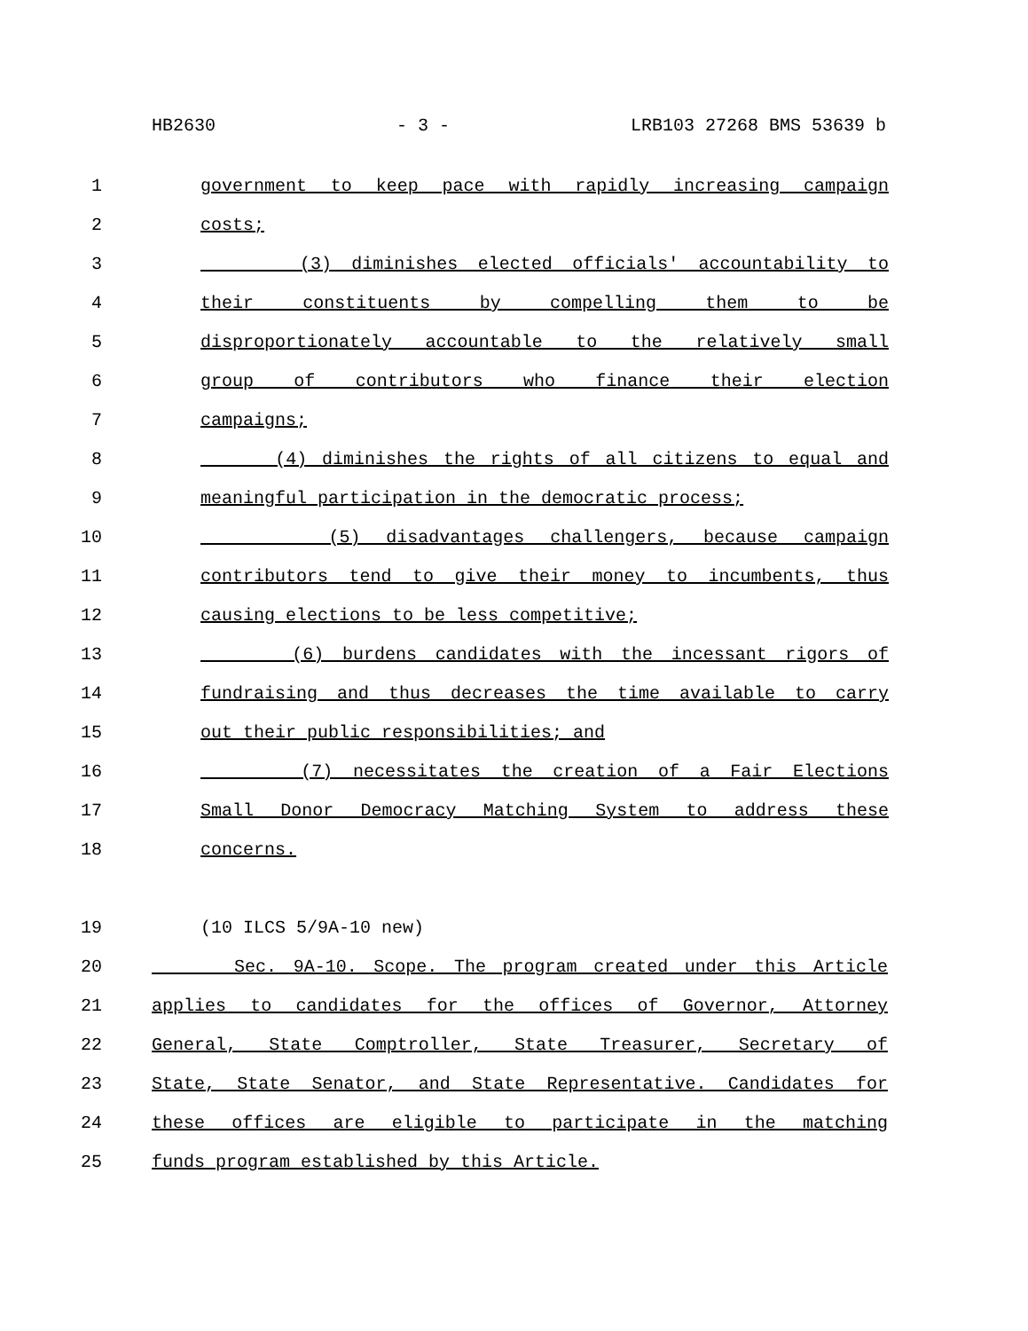HB2630 - 3 - LRB103 27268 BMS 53639 b
1 government to keep pace with rapidly increasing campaign
2 costs;
3 (3) diminishes elected officials' accountability to
4 their constituents by compelling them to be
5 disproportionately accountable to the relatively small
6 group of contributors who finance their election
7 campaigns;
8 (4) diminishes the rights of all citizens to equal and
9 meaningful participation in the democratic process;
10 (5) disadvantages challengers, because campaign
11 contributors tend to give their money to incumbents, thus
12 causing elections to be less competitive;
13 (6) burdens candidates with the incessant rigors of
14 fundraising and thus decreases the time available to carry
15 out their public responsibilities; and
16 (7) necessitates the creation of a Fair Elections
17 Small Donor Democracy Matching System to address these
18 concerns.
19 (10 ILCS 5/9A-10 new)
20 Sec. 9A-10. Scope. The program created under this Article
21 applies to candidates for the offices of Governor, Attorney
22 General, State Comptroller, State Treasurer, Secretary of
23 State, State Senator, and State Representative. Candidates for
24 these offices are eligible to participate in the matching
25 funds program established by this Article.